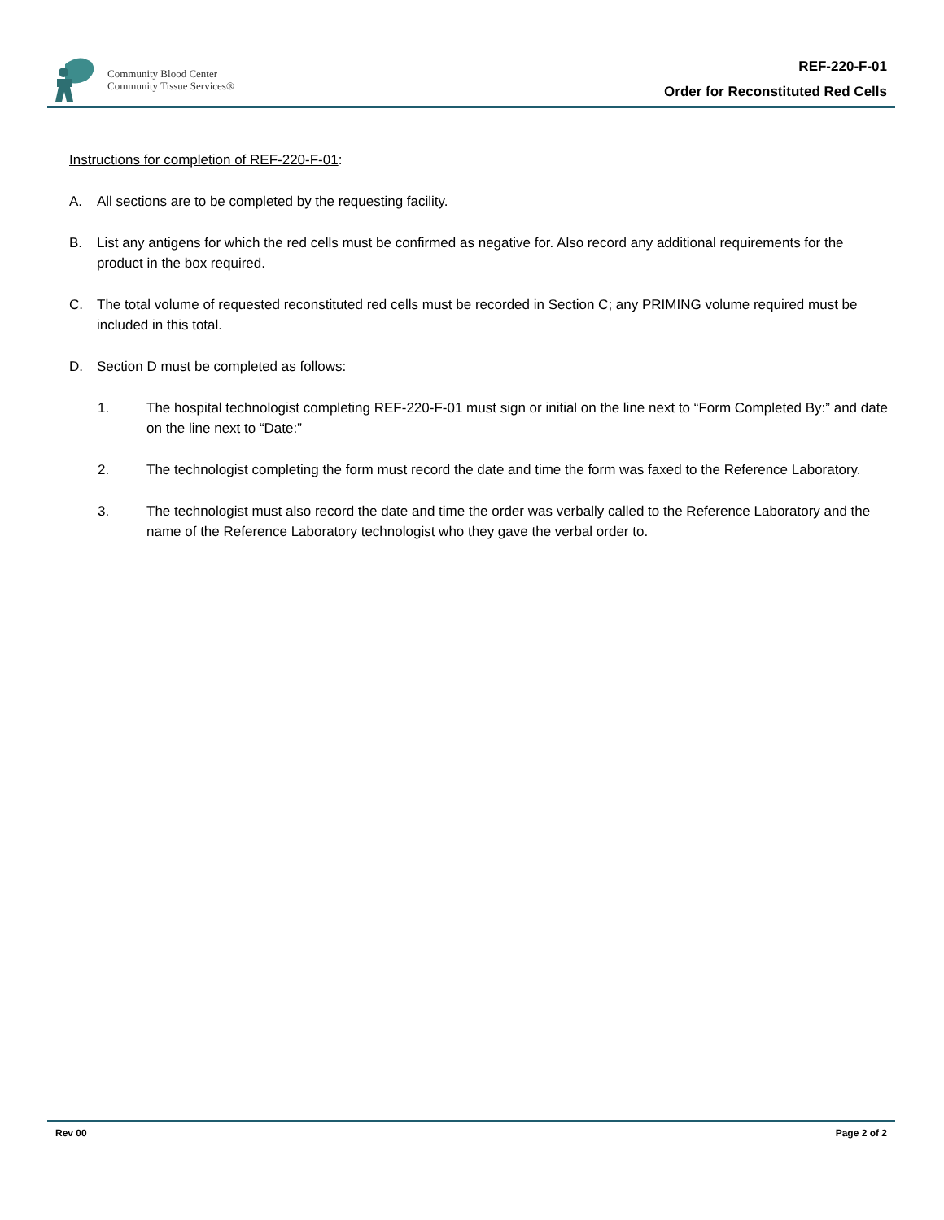Community Blood Center
Community Tissue Services®
REF-220-F-01
Order for Reconstituted Red Cells
Instructions for completion of REF-220-F-01:
A. All sections are to be completed by the requesting facility.
B. List any antigens for which the red cells must be confirmed as negative for. Also record any additional requirements for the product in the box required.
C. The total volume of requested reconstituted red cells must be recorded in Section C; any PRIMING volume required must be included in this total.
D. Section D must be completed as follows:
1. The hospital technologist completing REF-220-F-01 must sign or initial on the line next to “Form Completed By:” and date on the line next to “Date:”
2. The technologist completing the form must record the date and time the form was faxed to the Reference Laboratory.
3. The technologist must also record the date and time the order was verbally called to the Reference Laboratory and the name of the Reference Laboratory technologist who they gave the verbal order to.
Rev 00 Page 2 of 2